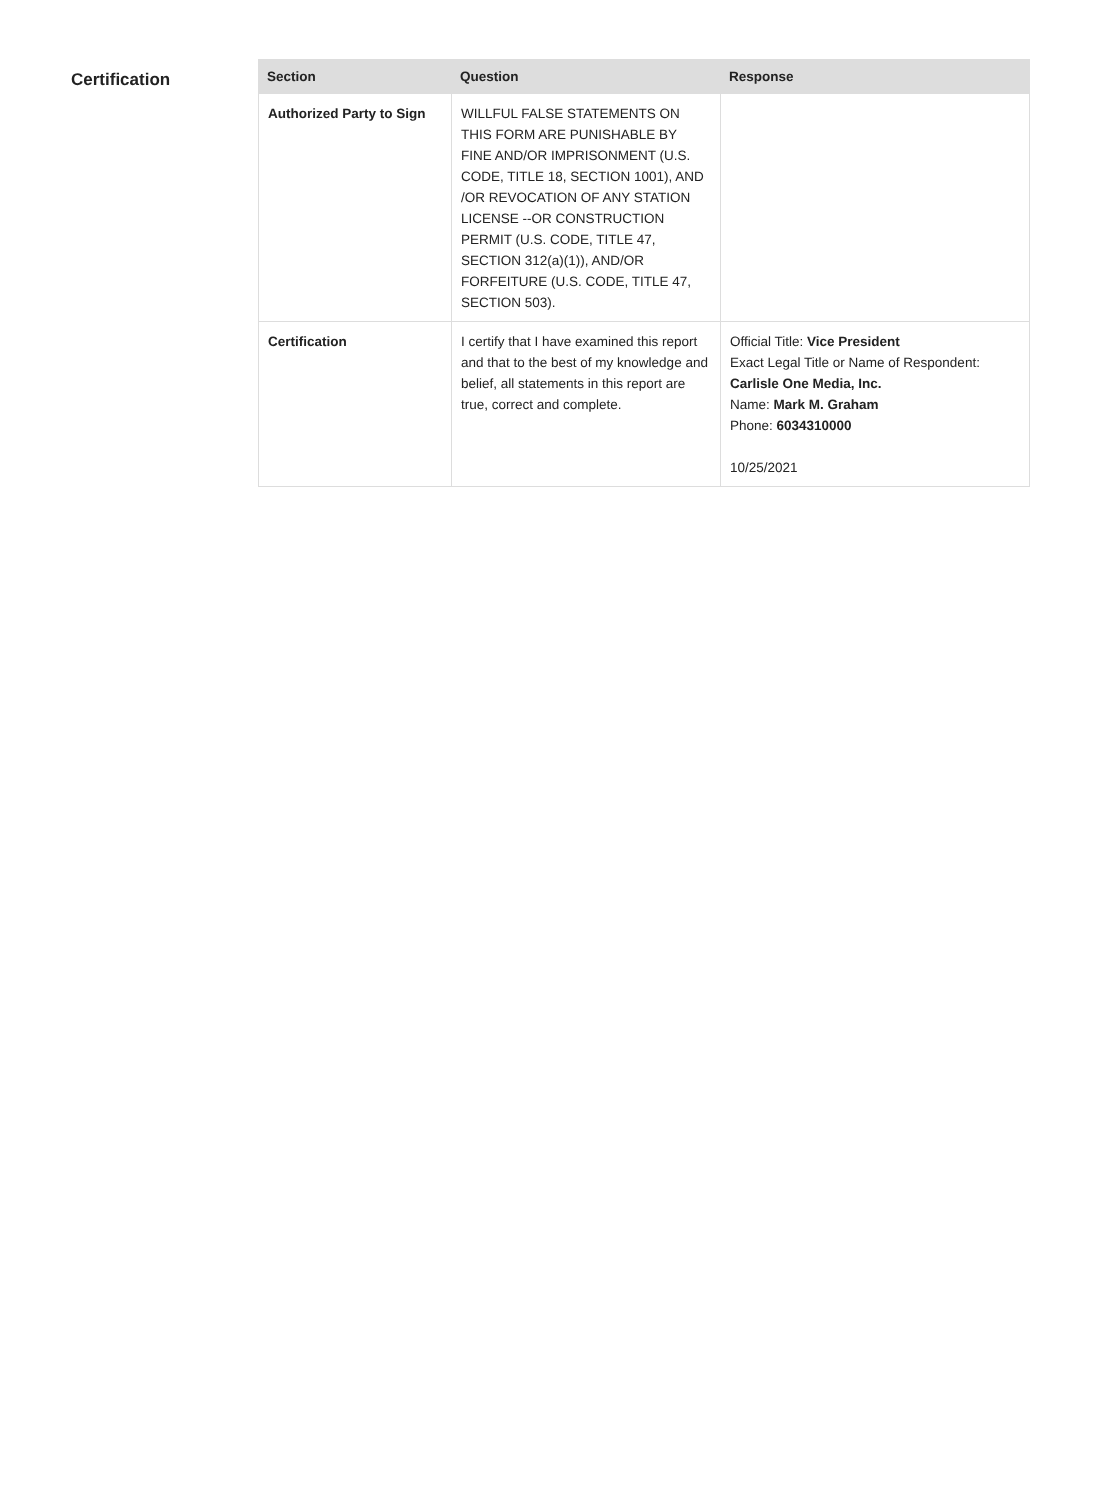Certification
| Section | Question | Response |
| --- | --- | --- |
| Authorized Party to Sign | WILLFUL FALSE STATEMENTS ON THIS FORM ARE PUNISHABLE BY FINE AND/OR IMPRISONMENT (U.S. CODE, TITLE 18, SECTION 1001), AND /OR REVOCATION OF ANY STATION LICENSE --OR CONSTRUCTION PERMIT (U.S. CODE, TITLE 47, SECTION 312(a)(1)), AND/OR FORFEITURE (U.S. CODE, TITLE 47, SECTION 503). | |
| Certification | I certify that I have examined this report and that to the best of my knowledge and belief, all statements in this report are true, correct and complete. | Official Title: Vice President Exact Legal Title or Name of Respondent: Carlisle One Media, Inc. Name: Mark M. Graham Phone: 6034310000 10/25/2021 |